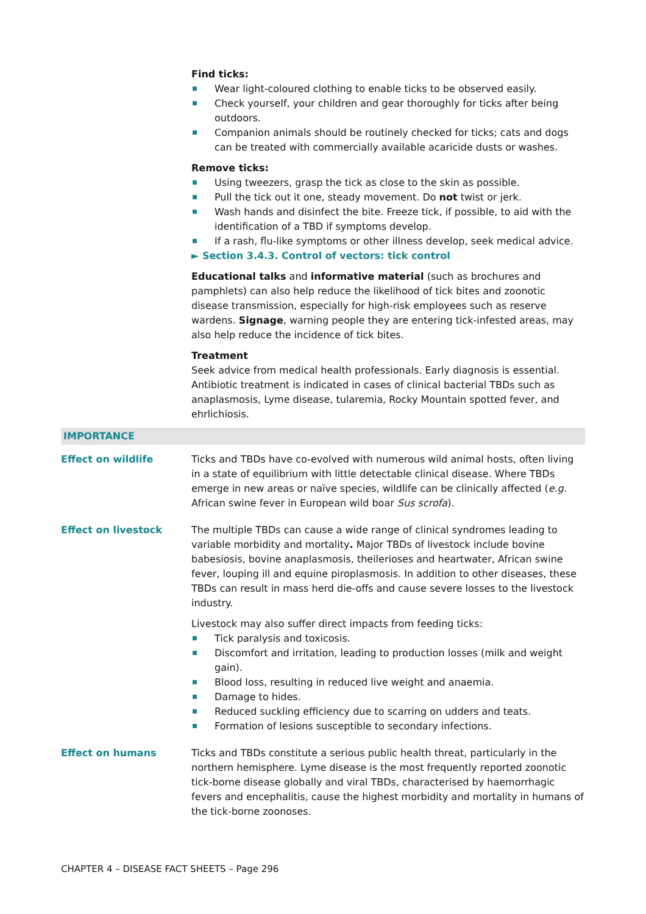Find ticks:
Wear light-coloured clothing to enable ticks to be observed easily.
Check yourself, your children and gear thoroughly for ticks after being outdoors.
Companion animals should be routinely checked for ticks; cats and dogs can be treated with commercially available acaricide dusts or washes.
Remove ticks:
Using tweezers, grasp the tick as close to the skin as possible.
Pull the tick out it one, steady movement. Do not twist or jerk.
Wash hands and disinfect the bite. Freeze tick, if possible, to aid with the identification of a TBD if symptoms develop.
If a rash, flu-like symptoms or other illness develop, seek medical advice.
► Section 3.4.3. Control of vectors: tick control
Educational talks and informative material (such as brochures and pamphlets) can also help reduce the likelihood of tick bites and zoonotic disease transmission, especially for high-risk employees such as reserve wardens. Signage, warning people they are entering tick-infested areas, may also help reduce the incidence of tick bites.
Treatment
Seek advice from medical health professionals. Early diagnosis is essential. Antibiotic treatment is indicated in cases of clinical bacterial TBDs such as anaplasmosis, Lyme disease, tularemia, Rocky Mountain spotted fever, and ehrlichiosis.
IMPORTANCE
Effect on wildlife Ticks and TBDs have co-evolved with numerous wild animal hosts, often living in a state of equilibrium with little detectable clinical disease. Where TBDs emerge in new areas or naïve species, wildlife can be clinically affected (e.g. African swine fever in European wild boar Sus scrofa).
Effect on livestock The multiple TBDs can cause a wide range of clinical syndromes leading to variable morbidity and mortality. Major TBDs of livestock include bovine babesiosis, bovine anaplasmosis, theilerioses and heartwater, African swine fever, louping ill and equine piroplasmosis. In addition to other diseases, these TBDs can result in mass herd die-offs and cause severe losses to the livestock industry.
Livestock may also suffer direct impacts from feeding ticks:
Tick paralysis and toxicosis.
Discomfort and irritation, leading to production losses (milk and weight gain).
Blood loss, resulting in reduced live weight and anaemia.
Damage to hides.
Reduced suckling efficiency due to scarring on udders and teats.
Formation of lesions susceptible to secondary infections.
Effect on humans Ticks and TBDs constitute a serious public health threat, particularly in the northern hemisphere. Lyme disease is the most frequently reported zoonotic tick-borne disease globally and viral TBDs, characterised by haemorrhagic fevers and encephalitis, cause the highest morbidity and mortality in humans of the tick-borne zoonoses.
CHAPTER 4 – DISEASE FACT SHEETS – Page 296